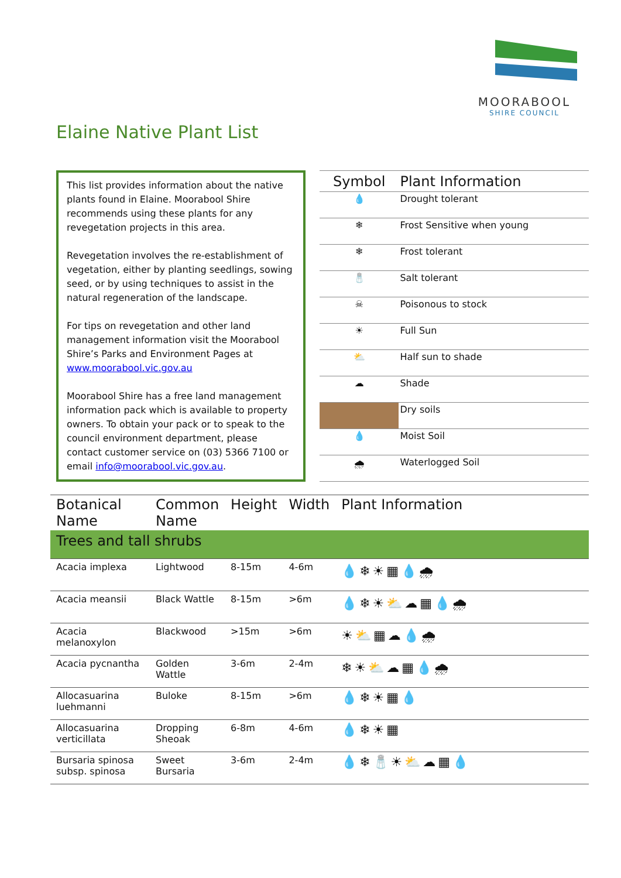MOORABOOL
SHIRE COUNCIL
Elaine Native Plant List
This list provides information about the native plants found in Elaine. Moorabool Shire recommends using these plants for any revegetation projects in this area.
Revegetation involves the re-establishment of vegetation, either by planting seedlings, sowing seed, or by using techniques to assist in the natural regeneration of the landscape.
For tips on revegetation and other land management information visit the Moorabool Shire’s Parks and Environment Pages at www.moorabool.vic.gov.au
Moorabool Shire has a free land management information pack which is available to property owners. To obtain your pack or to speak to the council environment department, please contact customer service on (03) 5366 7100 or email info@moorabool.vic.gov.au.
| Symbol | Plant Information |
| --- | --- |
| 💧 | Drought tolerant |
| ❄ | Frost Sensitive when young |
| ❄ | Frost tolerant |
| 🧂 | Salt tolerant |
| ☠ | Poisonous to stock |
| ☀ | Full Sun |
| ⛅ | Half sun to shade |
| ☁ | Shade |
| | Dry soils |
| 💧 | Moist Soil |
| 🌧 | Waterlogged Soil |
| Botanical Name | Common Name | Height | Width | Plant Information |
| --- | --- | --- | --- | --- |
| Trees and tall shrubs | | | | |
| Acacia implexa | Lightwood | 8-15m | 4-6m | 💧❄☀▦💧🌧 |
| Acacia meansii | Black Wattle | 8-15m | >6m | 💧❄☀⛅☁▦💧🌧 |
| Acacia melanoxylon | Blackwood | >15m | >6m | ☀⛅▦☁💧🌧 |
| Acacia pycnantha | Golden Wattle | 3-6m | 2-4m | ❄☀⛅☁▦💧🌧 |
| Allocasuarina luehmanni | Buloke | 8-15m | >6m | 💧❄☀▦💧 |
| Allocasuarina verticillata | Dropping Sheoak | 6-8m | 4-6m | 💧❄☀▦ |
| Bursaria spinosa subsp. spinosa | Sweet Bursaria | 3-6m | 2-4m | 💧❄🧂☀⛅☁▦💧 |